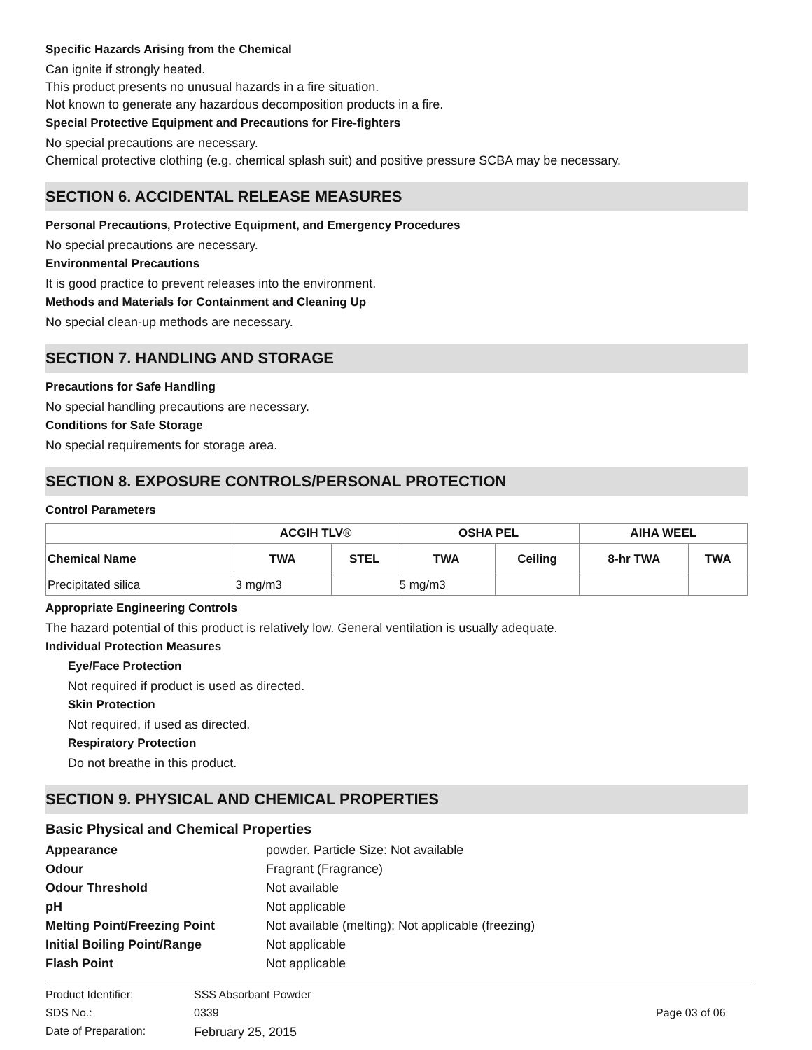Specific Hazards Arising from the Chemical
Can ignite if strongly heated.
This product presents no unusual hazards in a fire situation.
Not known to generate any hazardous decomposition products in a fire.
Special Protective Equipment and Precautions for Fire-fighters
No special precautions are necessary.
Chemical protective clothing (e.g. chemical splash suit) and positive pressure SCBA may be necessary.
SECTION 6. ACCIDENTAL RELEASE MEASURES
Personal Precautions, Protective Equipment, and Emergency Procedures
No special precautions are necessary.
Environmental Precautions
It is good practice to prevent releases into the environment.
Methods and Materials for Containment and Cleaning Up
No special clean-up methods are necessary.
SECTION 7. HANDLING AND STORAGE
Precautions for Safe Handling
No special handling precautions are necessary.
Conditions for Safe Storage
No special requirements for storage area.
SECTION 8. EXPOSURE CONTROLS/PERSONAL PROTECTION
Control Parameters
| | ACGIH TLV® | | OSHA PEL | | AIHA WEEL | |
| --- | --- | --- | --- | --- | --- | --- |
| Chemical Name | TWA | STEL | TWA | Ceiling | 8-hr TWA | TWA |
| Precipitated silica | 3 mg/m3 | | 5 mg/m3 | | | |
Appropriate Engineering Controls
The hazard potential of this product is relatively low. General ventilation is usually adequate.
Individual Protection Measures
Eye/Face Protection
Not required if product is used as directed.
Skin Protection
Not required, if used as directed.
Respiratory Protection
Do not breathe in this product.
SECTION 9. PHYSICAL AND CHEMICAL PROPERTIES
Basic Physical and Chemical Properties
Appearance powder. Particle Size: Not available Odour Fragrant (Fragrance) Odour Threshold Not available pH Not applicable Melting Point/Freezing Point Not available (melting); Not applicable (freezing) Initial Boiling Point/Range Not applicable Flash Point Not applicable
Product Identifier: SSS Absorbant Powder SDS No.: 0339 Page 03 of 06 Date of Preparation: February 25, 2015